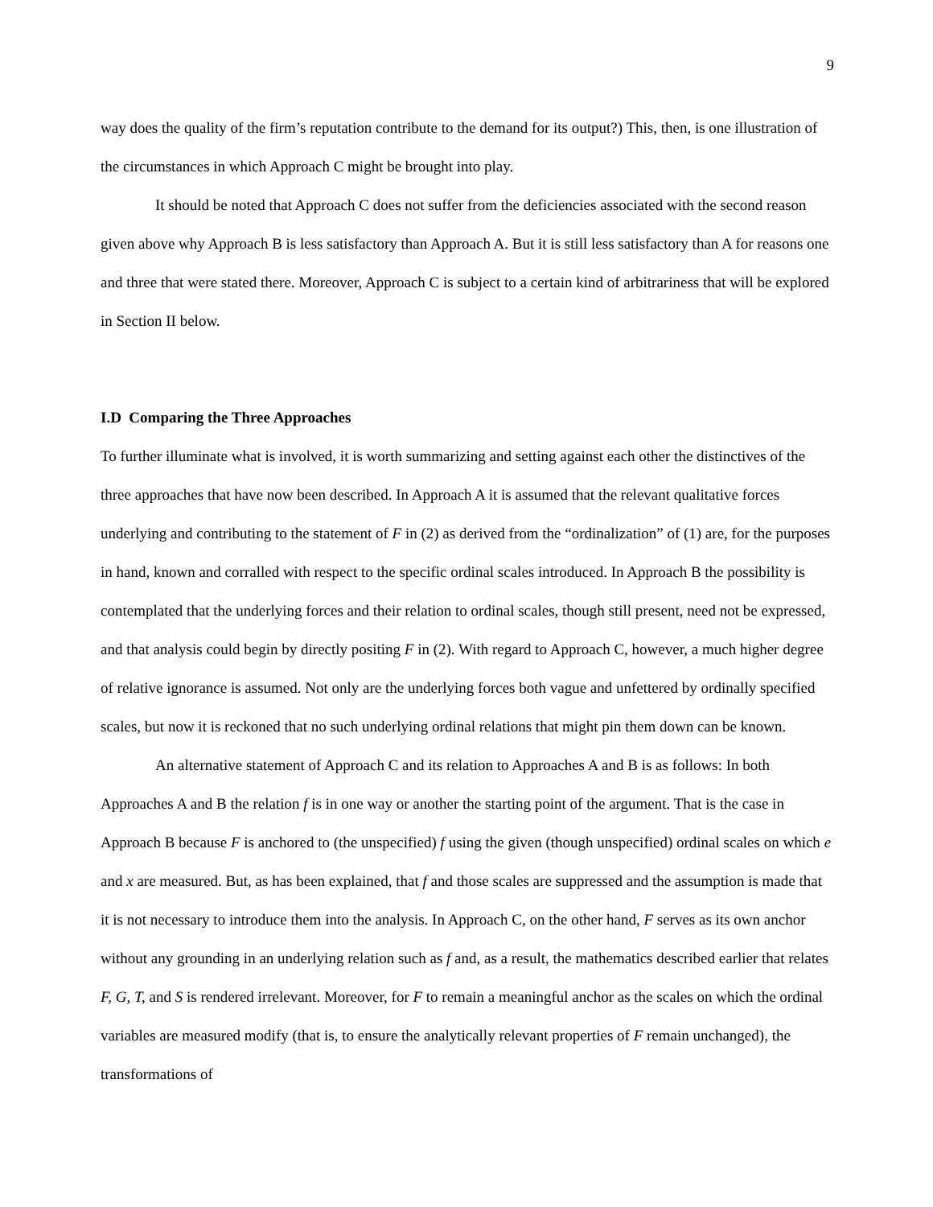9
way does the quality of the firm’s reputation contribute to the demand for its output?) This, then, is one illustration of the circumstances in which Approach C might be brought into play.
It should be noted that Approach C does not suffer from the deficiencies associated with the second reason given above why Approach B is less satisfactory than Approach A. But it is still less satisfactory than A for reasons one and three that were stated there. Moreover, Approach C is subject to a certain kind of arbitrariness that will be explored in Section II below.
I.D Comparing the Three Approaches
To further illuminate what is involved, it is worth summarizing and setting against each other the distinctives of the three approaches that have now been described. In Approach A it is assumed that the relevant qualitative forces underlying and contributing to the statement of F in (2) as derived from the “ordinalization” of (1) are, for the purposes in hand, known and corralled with respect to the specific ordinal scales introduced. In Approach B the possibility is contemplated that the underlying forces and their relation to ordinal scales, though still present, need not be expressed, and that analysis could begin by directly positing F in (2). With regard to Approach C, however, a much higher degree of relative ignorance is assumed. Not only are the underlying forces both vague and unfettered by ordinally specified scales, but now it is reckoned that no such underlying ordinal relations that might pin them down can be known.
An alternative statement of Approach C and its relation to Approaches A and B is as follows: In both Approaches A and B the relation f is in one way or another the starting point of the argument. That is the case in Approach B because F is anchored to (the unspecified) f using the given (though unspecified) ordinal scales on which e and x are measured. But, as has been explained, that f and those scales are suppressed and the assumption is made that it is not necessary to introduce them into the analysis. In Approach C, on the other hand, F serves as its own anchor without any grounding in an underlying relation such as f and, as a result, the mathematics described earlier that relates F, G, T, and S is rendered irrelevant. Moreover, for F to remain a meaningful anchor as the scales on which the ordinal variables are measured modify (that is, to ensure the analytically relevant properties of F remain unchanged), the transformations of